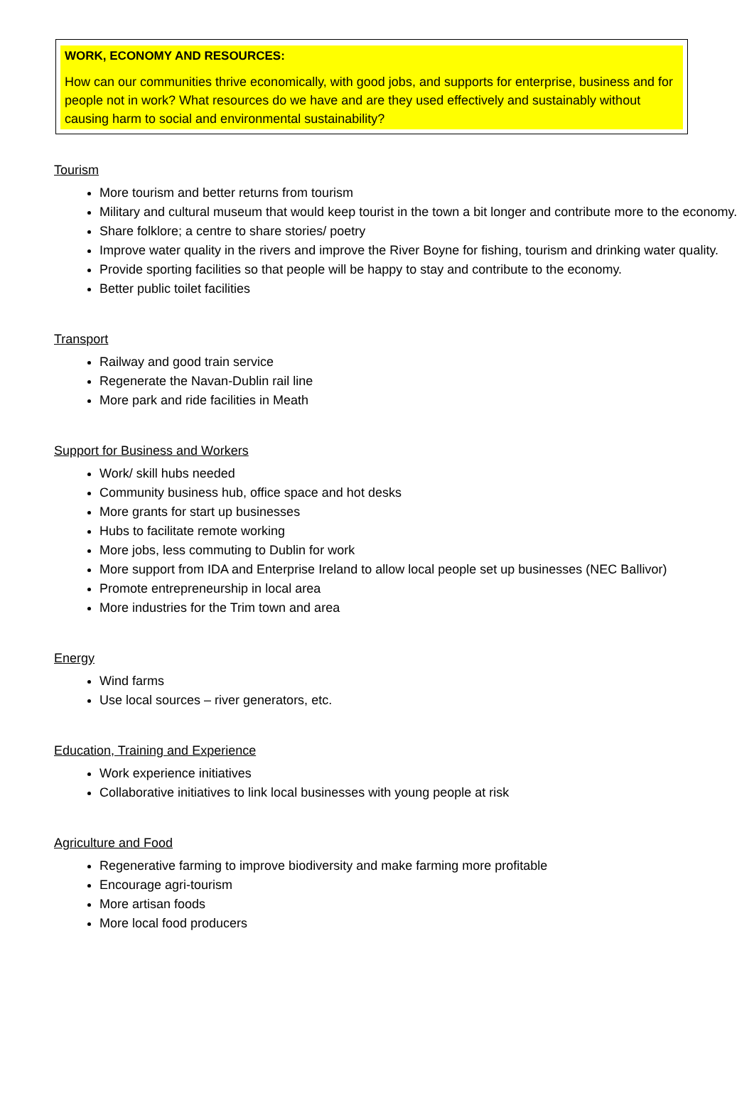WORK, ECONOMY AND RESOURCES:
How can our communities thrive economically, with good jobs, and supports for enterprise, business and for people not in work? What resources do we have and are they used effectively and sustainably without causing harm to social and environmental sustainability?
Tourism
More tourism and better returns from tourism
Military and cultural museum that would keep tourist in the town a bit longer and contribute more to the economy.
Share folklore; a centre to share stories/ poetry
Improve water quality in the rivers and improve the River Boyne for fishing, tourism and drinking water quality.
Provide sporting facilities so that people will be happy to stay and contribute to the economy.
Better public toilet facilities
Transport
Railway and good train service
Regenerate the Navan-Dublin rail line
More park and ride facilities in Meath
Support for Business and Workers
Work/ skill hubs needed
Community business hub, office space and hot desks
More grants for start up businesses
Hubs to facilitate remote working
More jobs, less commuting to Dublin for work
More support from IDA and Enterprise Ireland to allow local people set up businesses (NEC Ballivor)
Promote entrepreneurship in local area
More industries for the Trim town and area
Energy
Wind farms
Use local sources – river generators, etc.
Education, Training and Experience
Work experience initiatives
Collaborative initiatives to link local businesses with young people at risk
Agriculture and Food
Regenerative farming to improve biodiversity and make farming more profitable
Encourage agri-tourism
More artisan foods
More local food producers